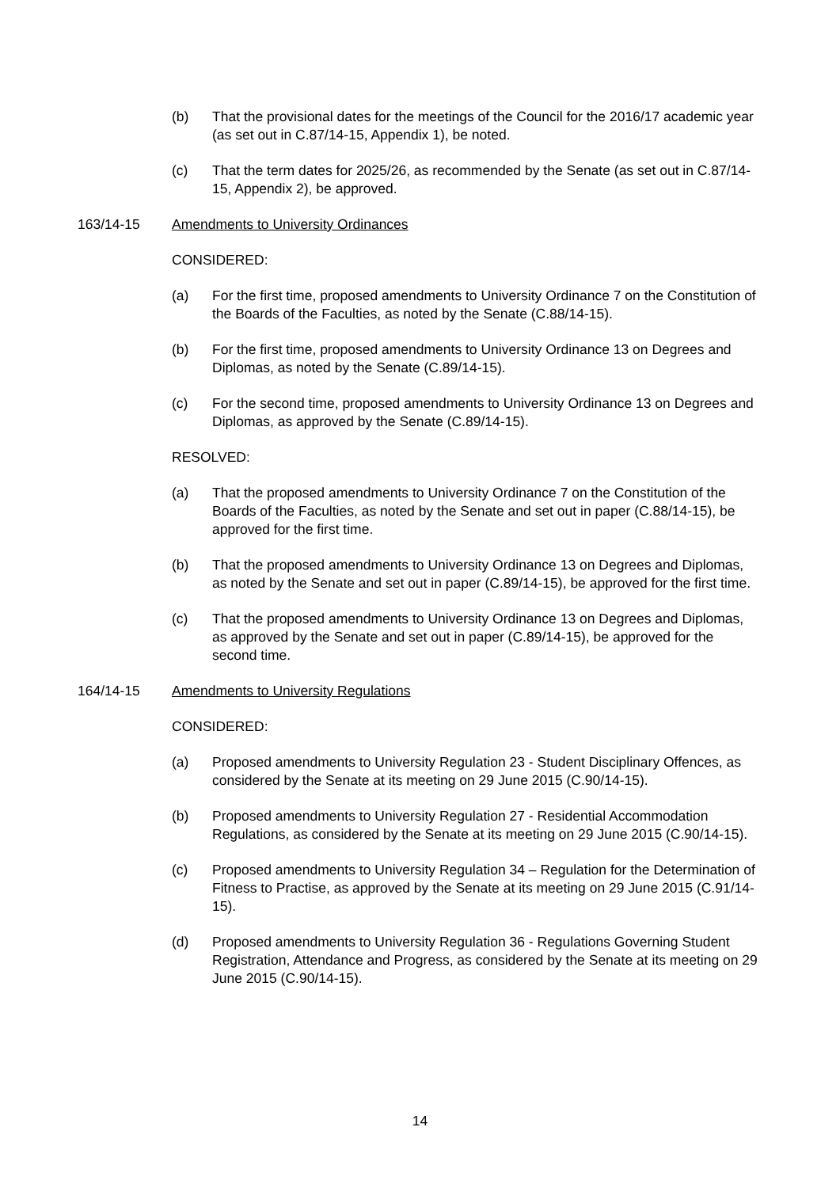(b) That the provisional dates for the meetings of the Council for the 2016/17 academic year (as set out in C.87/14-15, Appendix 1), be noted.
(c) That the term dates for 2025/26, as recommended by the Senate (as set out in C.87/14-15, Appendix 2), be approved.
163/14-15 Amendments to University Ordinances
CONSIDERED:
(a) For the first time, proposed amendments to University Ordinance 7 on the Constitution of the Boards of the Faculties, as noted by the Senate (C.88/14-15).
(b) For the first time, proposed amendments to University Ordinance 13 on Degrees and Diplomas, as noted by the Senate (C.89/14-15).
(c) For the second time, proposed amendments to University Ordinance 13 on Degrees and Diplomas, as approved by the Senate (C.89/14-15).
RESOLVED:
(a) That the proposed amendments to University Ordinance 7 on the Constitution of the Boards of the Faculties, as noted by the Senate and set out in paper (C.88/14-15), be approved for the first time.
(b) That the proposed amendments to University Ordinance 13 on Degrees and Diplomas, as noted by the Senate and set out in paper (C.89/14-15), be approved for the first time.
(c) That the proposed amendments to University Ordinance 13 on Degrees and Diplomas, as approved by the Senate and set out in paper (C.89/14-15), be approved for the second time.
164/14-15 Amendments to University Regulations
CONSIDERED:
(a) Proposed amendments to University Regulation 23 - Student Disciplinary Offences, as considered by the Senate at its meeting on 29 June 2015 (C.90/14-15).
(b) Proposed amendments to University Regulation 27 - Residential Accommodation Regulations, as considered by the Senate at its meeting on 29 June 2015 (C.90/14-15).
(c) Proposed amendments to University Regulation 34 – Regulation for the Determination of Fitness to Practise, as approved by the Senate at its meeting on 29 June 2015 (C.91/14-15).
(d) Proposed amendments to University Regulation 36 - Regulations Governing Student Registration, Attendance and Progress, as considered by the Senate at its meeting on 29 June 2015 (C.90/14-15).
14